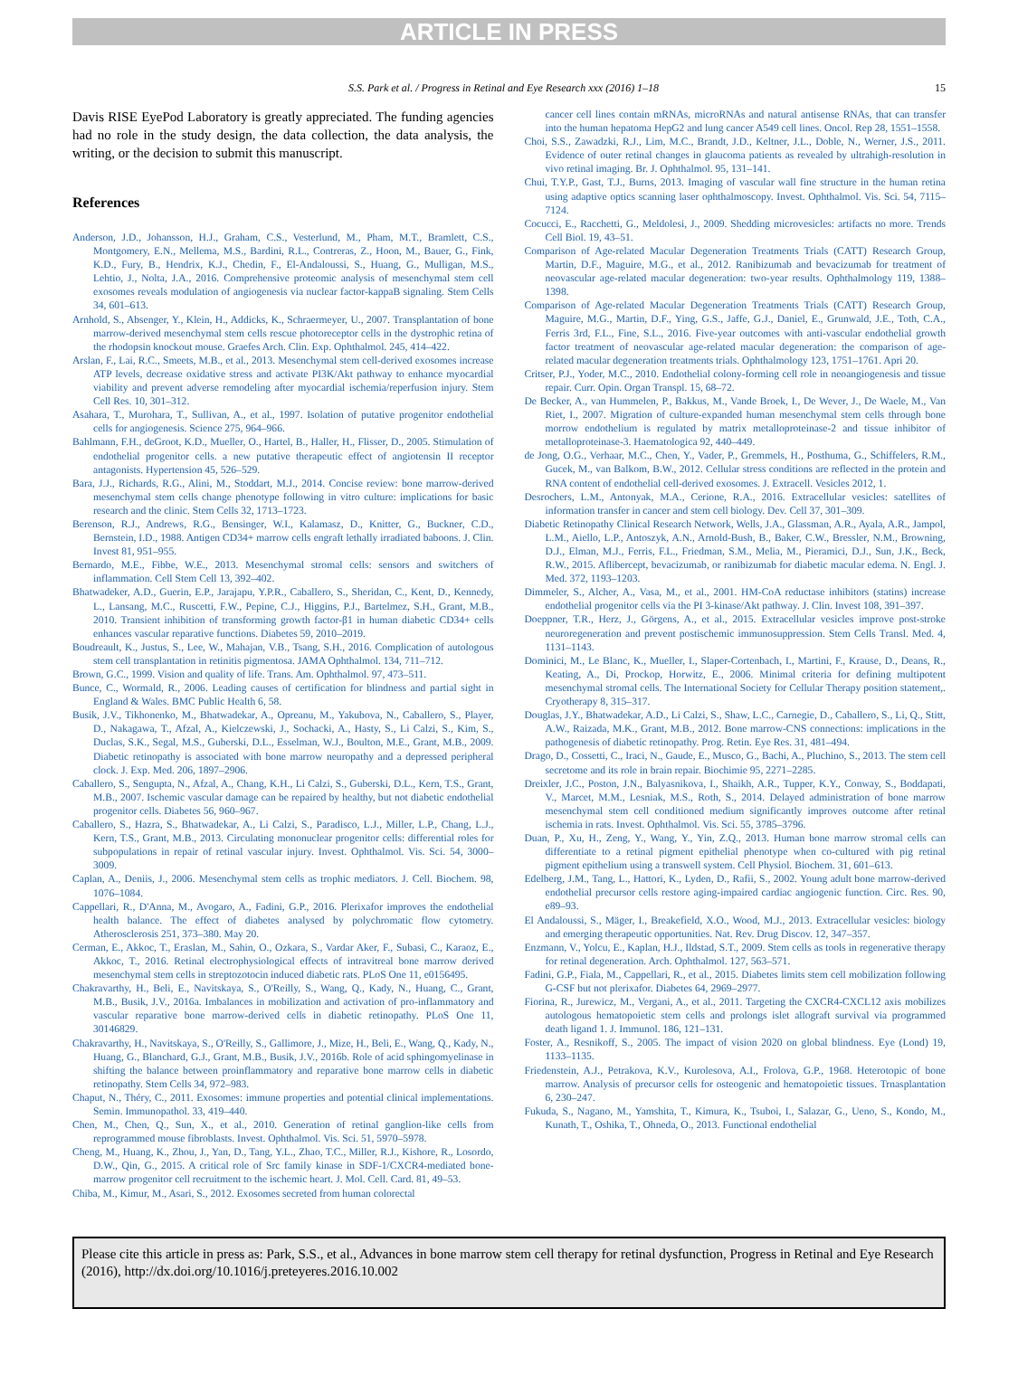ARTICLE IN PRESS
S.S. Park et al. / Progress in Retinal and Eye Research xxx (2016) 1–18 15
Davis RISE EyePod Laboratory is greatly appreciated. The funding agencies had no role in the study design, the data collection, the data analysis, the writing, or the decision to submit this manuscript.
References
Anderson, J.D., Johansson, H.J., Graham, C.S., Vesterlund, M., Pham, M.T., Bramlett, C.S., Montgomery, E.N., Mellema, M.S., Bardini, R.L., Contreras, Z., Hoon, M., Bauer, G., Fink, K.D., Fury, B., Hendrix, K.J., Chedin, F., El-Andaloussi, S., Huang, G., Mulligan, M.S., Lehtio, J., Nolta, J.A., 2016. Comprehensive proteomic analysis of mesenchymal stem cell exosomes reveals modulation of angiogenesis via nuclear factor-kappaB signaling. Stem Cells 34, 601–613.
Arnhold, S., Absenger, Y., Klein, H., Addicks, K., Schraermeyer, U., 2007. Transplantation of bone marrow-derived mesenchymal stem cells rescue photoreceptor cells in the dystrophic retina of the rhodopsin knockout mouse. Graefes Arch. Clin. Exp. Ophthalmol. 245, 414–422.
Arslan, F., Lai, R.C., Smeets, M.B., et al., 2013. Mesenchymal stem cell-derived exosomes increase ATP levels, decrease oxidative stress and activate PI3K/Akt pathway to enhance myocardial viability and prevent adverse remodeling after myocardial ischemia/reperfusion injury. Stem Cell Res. 10, 301–312.
Asahara, T., Murohara, T., Sullivan, A., et al., 1997. Isolation of putative progenitor endothelial cells for angiogenesis. Science 275, 964–966.
Bahlmann, F.H., deGroot, K.D., Mueller, O., Hartel, B., Haller, H., Flisser, D., 2005. Stimulation of endothelial progenitor cells. a new putative therapeutic effect of angiotensin II receptor antagonists. Hypertension 45, 526–529.
Bara, J.J., Richards, R.G., Alini, M., Stoddart, M.J., 2014. Concise review: bone marrow-derived mesenchymal stem cells change phenotype following in vitro culture: implications for basic research and the clinic. Stem Cells 32, 1713–1723.
Berenson, R.J., Andrews, R.G., Bensinger, W.I., Kalamasz, D., Knitter, G., Buckner, C.D., Bernstein, I.D., 1988. Antigen CD34+ marrow cells engraft lethally irradiated baboons. J. Clin. Invest 81, 951–955.
Bernardo, M.E., Fibbe, W.E., 2013. Mesenchymal stromal cells: sensors and switchers of inflammation. Cell Stem Cell 13, 392–402.
Bhatwadeker, A.D., Guerin, E.P., Jarajapu, Y.P.R., Caballero, S., Sheridan, C., Kent, D., Kennedy, L., Lansang, M.C., Ruscetti, F.W., Pepine, C.J., Higgins, P.J., Bartelmez, S.H., Grant, M.B., 2010. Transient inhibition of transforming growth factor-β1 in human diabetic CD34+ cells enhances vascular reparative functions. Diabetes 59, 2010–2019.
Boudreault, K., Justus, S., Lee, W., Mahajan, V.B., Tsang, S.H., 2016. Complication of autologous stem cell transplantation in retinitis pigmentosa. JAMA Ophthalmol. 134, 711–712.
Brown, G.C., 1999. Vision and quality of life. Trans. Am. Ophthalmol. 97, 473–511.
Bunce, C., Wormald, R., 2006. Leading causes of certification for blindness and partial sight in England & Wales. BMC Public Health 6, 58.
Busik, J.V., Tikhonenko, M., Bhatwadekar, A., Opreanu, M., Yakubova, N., Caballero, S., Player, D., Nakagawa, T., Afzal, A., Kielczewski, J., Sochacki, A., Hasty, S., Li Calzi, S., Kim, S., Duclas, S.K., Segal, M.S., Guberski, D.L., Esselman, W.J., Boulton, M.E., Grant, M.B., 2009. Diabetic retinopathy is associated with bone marrow neuropathy and a depressed peripheral clock. J. Exp. Med. 206, 1897–2906.
Caballero, S., Sengupta, N., Afzal, A., Chang, K.H., Li Calzi, S., Guberski, D.L., Kern, T.S., Grant, M.B., 2007. Ischemic vascular damage can be repaired by healthy, but not diabetic endothelial progenitor cells. Diabetes 56, 960–967.
Caballero, S., Hazra, S., Bhatwadekar, A., Li Calzi, S., Paradisco, L.J., Miller, L.P., Chang, L.J., Kern, T.S., Grant, M.B., 2013. Circulating mononuclear progenitor cells: differential roles for subpopulations in repair of retinal vascular injury. Invest. Ophthalmol. Vis. Sci. 54, 3000–3009.
Caplan, A., Deniis, J., 2006. Mesenchymal stem cells as trophic mediators. J. Cell. Biochem. 98, 1076–1084.
Cappellari, R., D'Anna, M., Avogaro, A., Fadini, G.P., 2016. Plerixafor improves the endothelial health balance. The effect of diabetes analysed by polychromatic flow cytometry. Atherosclerosis 251, 373–380. May 20.
Cerman, E., Akkoc, T., Eraslan, M., Sahin, O., Ozkara, S., Vardar Aker, F., Subasi, C., Karaoz, E., Akkoc, T., 2016. Retinal electrophysiological effects of intravitreal bone marrow derived mesenchymal stem cells in streptozotocin induced diabetic rats. PLoS One 11, e0156495.
Chakravarthy, H., Beli, E., Navitskaya, S., O'Reilly, S., Wang, Q., Kady, N., Huang, C., Grant, M.B., Busik, J.V., 2016a. Imbalances in mobilization and activation of pro-inflammatory and vascular reparative bone marrow-derived cells in diabetic retinopathy. PLoS One 11, 30146829.
Chakravarthy, H., Navitskaya, S., O'Reilly, S., Gallimore, J., Mize, H., Beli, E., Wang, Q., Kady, N., Huang, G., Blanchard, G.J., Grant, M.B., Busik, J.V., 2016b. Role of acid sphingomyelinase in shifting the balance between proinflammatory and reparative bone marrow cells in diabetic retinopathy. Stem Cells 34, 972–983.
Chaput, N., Théry, C., 2011. Exosomes: immune properties and potential clinical implementations. Semin. Immunopathol. 33, 419–440.
Chen, M., Chen, Q., Sun, X., et al., 2010. Generation of retinal ganglion-like cells from reprogrammed mouse fibroblasts. Invest. Ophthalmol. Vis. Sci. 51, 5970–5978.
Cheng, M., Huang, K., Zhou, J., Yan, D., Tang, Y.L., Zhao, T.C., Miller, R.J., Kishore, R., Losordo, D.W., Qin, G., 2015. A critical role of Src family kinase in SDF-1/CXCR4-mediated bone-marrow progenitor cell recruitment to the ischemic heart. J. Mol. Cell. Card. 81, 49–53.
Chiba, M., Kimur, M., Asari, S., 2012. Exosomes secreted from human colorectal
cancer cell lines contain mRNAs, microRNAs and natural antisense RNAs, that can transfer into the human hepatoma HepG2 and lung cancer A549 cell lines. Oncol. Rep 28, 1551–1558.
Choi, S.S., Zawadzki, R.J., Lim, M.C., Brandt, J.D., Keltner, J.L., Doble, N., Werner, J.S., 2011. Evidence of outer retinal changes in glaucoma patients as revealed by ultrahigh-resolution in vivo retinal imaging. Br. J. Ophthalmol. 95, 131–141.
Chui, T.Y.P., Gast, T.J., Burns, 2013. Imaging of vascular wall fine structure in the human retina using adaptive optics scanning laser ophthalmoscopy. Invest. Ophthalmol. Vis. Sci. 54, 7115–7124.
Cocucci, E., Racchetti, G., Meldolesi, J., 2009. Shedding microvesicles: artifacts no more. Trends Cell Biol. 19, 43–51.
Comparison of Age-related Macular Degeneration Treatments Trials (CATT) Research Group, Martin, D.F., Maguire, M.G., et al., 2012. Ranibizumab and bevacizumab for treatment of neovascular age-related macular degeneration: two-year results. Ophthalmology 119, 1388–1398.
Comparison of Age-related Macular Degeneration Treatments Trials (CATT) Research Group, Maguire, M.G., Martin, D.F., Ying, G.S., Jaffe, G.J., Daniel, E., Grunwald, J.E., Toth, C.A., Ferris 3rd, F.L., Fine, S.L., 2016. Five-year outcomes with anti-vascular endothelial growth factor treatment of neovascular age-related macular degeneration: the comparison of age-related macular degeneration treatments trials. Ophthalmology 123, 1751–1761. Apri 20.
Critser, P.J., Yoder, M.C., 2010. Endothelial colony-forming cell role in neoangiogenesis and tissue repair. Curr. Opin. Organ Transpl. 15, 68–72.
De Becker, A., van Hummelen, P., Bakkus, M., Vande Broek, I., De Wever, J., De Waele, M., Van Riet, I., 2007. Migration of culture-expanded human mesenchymal stem cells through bone morrow endothelium is regulated by matrix metalloproteinase-2 and tissue inhibitor of metalloproteinase-3. Haematologica 92, 440–449.
de Jong, O.G., Verhaar, M.C., Chen, Y., Vader, P., Gremmels, H., Posthuma, G., Schiffelers, R.M., Gucek, M., van Balkom, B.W., 2012. Cellular stress conditions are reflected in the protein and RNA content of endothelial cell-derived exosomes. J. Extracell. Vesicles 2012, 1.
Desrochers, L.M., Antonyak, M.A., Cerione, R.A., 2016. Extracellular vesicles: satellites of information transfer in cancer and stem cell biology. Dev. Cell 37, 301–309.
Diabetic Retinopathy Clinical Research Network, Wells, J.A., Glassman, A.R., Ayala, A.R., Jampol, L.M., Aiello, L.P., Antoszyk, A.N., Arnold-Bush, B., Baker, C.W., Bressler, N.M., Browning, D.J., Elman, M.J., Ferris, F.L., Friedman, S.M., Melia, M., Pieramici, D.J., Sun, J.K., Beck, R.W., 2015. Aflibercept, bevacizumab, or ranibizumab for diabetic macular edema. N. Engl. J. Med. 372, 1193–1203.
Dimmeler, S., Alcher, A., Vasa, M., et al., 2001. HM-CoA reductase inhibitors (statins) increase endothelial progenitor cells via the PI 3-kinase/Akt pathway. J. Clin. Invest 108, 391–397.
Doeppner, T.R., Herz, J., Görgens, A., et al., 2015. Extracellular vesicles improve post-stroke neuroregeneration and prevent postischemic immunosuppression. Stem Cells Transl. Med. 4, 1131–1143.
Dominici, M., Le Blanc, K., Mueller, I., Slaper-Cortenbach, I., Martini, F., Krause, D., Deans, R., Keating, A., Di, Prockop, Horwitz, E., 2006. Minimal criteria for defining multipotent mesenchymal stromal cells. The International Society for Cellular Therapy position statement,. Cryotherapy 8, 315–317.
Douglas, J.Y., Bhatwadekar, A.D., Li Calzi, S., Shaw, L.C., Carnegie, D., Caballero, S., Li, Q., Stitt, A.W., Raizada, M.K., Grant, M.B., 2012. Bone marrow-CNS connections: implications in the pathogenesis of diabetic retinopathy. Prog. Retin. Eye Res. 31, 481–494.
Drago, D., Cossetti, C., Iraci, N., Gaude, E., Musco, G., Bachi, A., Pluchino, S., 2013. The stem cell secretome and its role in brain repair. Biochimie 95, 2271–2285.
Dreixler, J.C., Poston, J.N., Balyasnikova, I., Shaikh, A.R., Tupper, K.Y., Conway, S., Boddapati, V., Marcet, M.M., Lesniak, M.S., Roth, S., 2014. Delayed administration of bone marrow mesenchymal stem cell conditioned medium significantly improves outcome after retinal ischemia in rats. Invest. Ophthalmol. Vis. Sci. 55, 3785–3796.
Duan, P., Xu, H., Zeng, Y., Wang, Y., Yin, Z.Q., 2013. Human bone marrow stromal cells can differentiate to a retinal pigment epithelial phenotype when co-cultured with pig retinal pigment epithelium using a transwell system. Cell Physiol. Biochem. 31, 601–613.
Edelberg, J.M., Tang, L., Hattori, K., Lyden, D., Rafii, S., 2002. Young adult bone marrow-derived endothelial precursor cells restore aging-impaired cardiac angiogenic function. Circ. Res. 90, e89–93.
El Andaloussi, S., Mäger, I., Breakefield, X.O., Wood, M.J., 2013. Extracellular vesicles: biology and emerging therapeutic opportunities. Nat. Rev. Drug Discov. 12, 347–357.
Enzmann, V., Yolcu, E., Kaplan, H.J., Ildstad, S.T., 2009. Stem cells as tools in regenerative therapy for retinal degeneration. Arch. Ophthalmol. 127, 563–571.
Fadini, G.P., Fiala, M., Cappellari, R., et al., 2015. Diabetes limits stem cell mobilization following G-CSF but not plerixafor. Diabetes 64, 2969–2977.
Fiorina, R., Jurewicz, M., Vergani, A., et al., 2011. Targeting the CXCR4-CXCL12 axis mobilizes autologous hematopoietic stem cells and prolongs islet allograft survival via programmed death ligand 1. J. Immunol. 186, 121–131.
Foster, A., Resnikoff, S., 2005. The impact of vision 2020 on global blindness. Eye (Lond) 19, 1133–1135.
Friedenstein, A.J., Petrakova, K.V., Kurolesova, A.I., Frolova, G.P., 1968. Heterotopic of bone marrow. Analysis of precursor cells for osteogenic and hematopoietic tissues. Trnasplantation 6, 230–247.
Fukuda, S., Nagano, M., Yamshita, T., Kimura, K., Tsuboi, I., Salazar, G., Ueno, S., Kondo, M., Kunath, T., Oshika, T., Ohneda, O., 2013. Functional endothelial
Please cite this article in press as: Park, S.S., et al., Advances in bone marrow stem cell therapy for retinal dysfunction, Progress in Retinal and Eye Research (2016), http://dx.doi.org/10.1016/j.preteyeres.2016.10.002